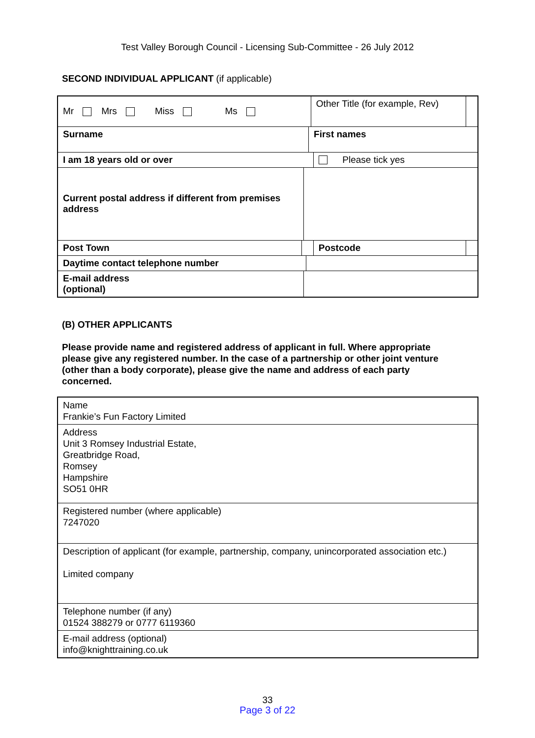Test Valley Borough Council - Licensing Sub-Committee - 26 July 2012
SECOND INDIVIDUAL APPLICANT (if applicable)
| Mr Mrs Miss Ms | | | | | Other Title (for example, Rev) | | |
| Surname | | | | First names | | | |
| I am 18 years old or over | | | | | | Please tick yes | |
| Current postal address if different from premises address | | | | | | | |
| Post Town | | | | | | Postcode | |
| Daytime contact telephone number | | | | | | | |
| E-mail address (optional) | | | | | | | |
(B) OTHER APPLICANTS
Please provide name and registered address of applicant in full. Where appropriate please give any registered number. In the case of a partnership or other joint venture (other than a body corporate), please give the name and address of each party concerned.
| Name Frankie’s Fun Factory Limited |
| Address Unit 3 Romsey Industrial Estate, Greatbridge Road, Romsey Hampshire SO51 0HR |
| Registered number (where applicable) 7247020 |
| Description of applicant (for example, partnership, company, unincorporated association etc.) Limited company |
| Telephone number (if any) 01524 388279 or 0777 6119360 |
| E-mail address (optional) info@knighttraining.co.uk |
33
Page 3 of 22